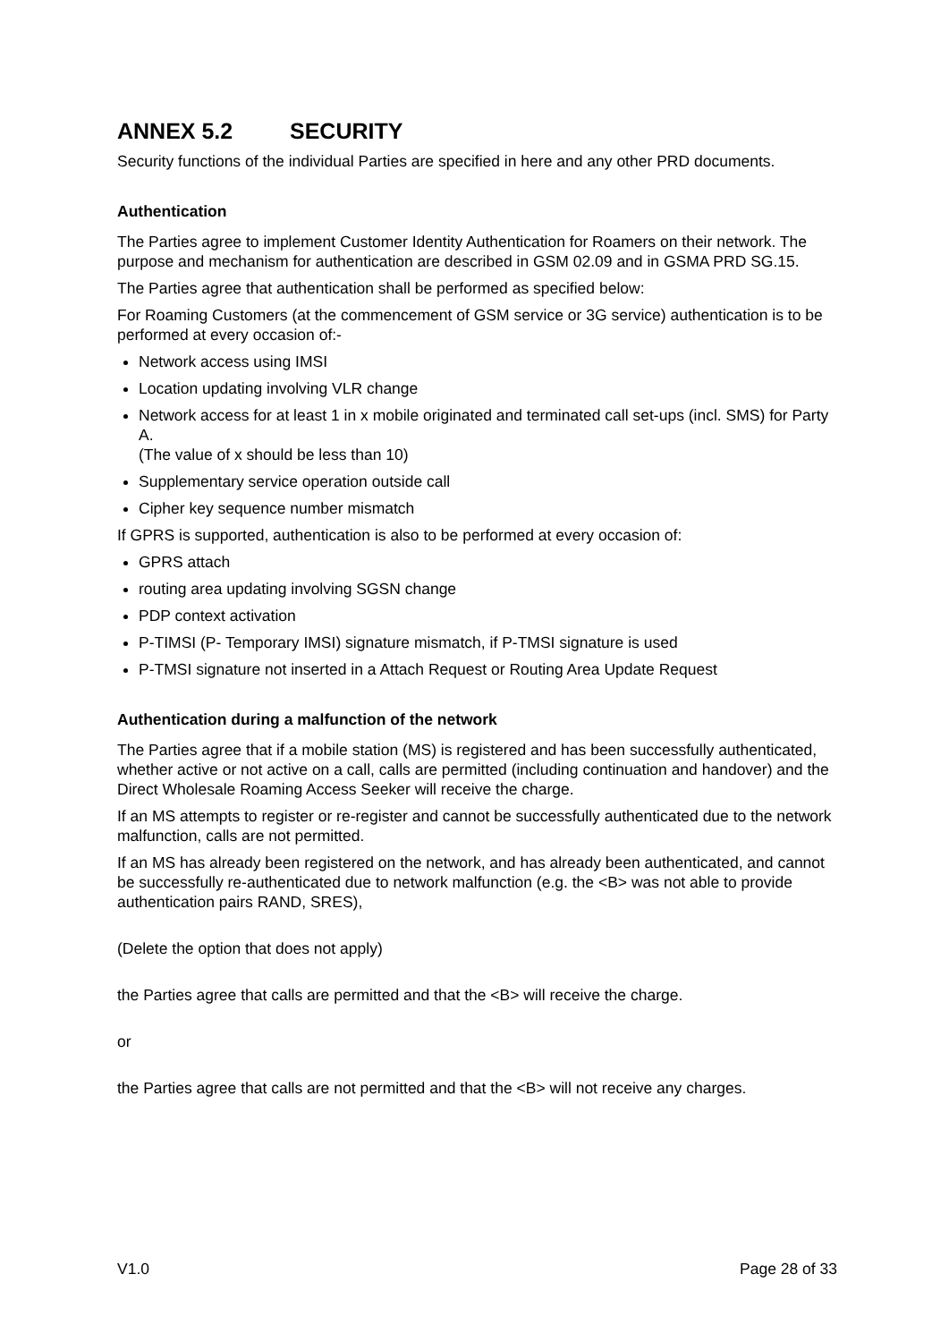ANNEX 5.2 SECURITY
Security functions of the individual Parties are specified in here and any other PRD documents.
Authentication
The Parties agree to implement Customer Identity Authentication for Roamers on their network. The purpose and mechanism for authentication are described in GSM 02.09 and in GSMA PRD SG.15.
The Parties agree that authentication shall be performed as specified below:
For Roaming Customers (at the commencement of GSM service or 3G service) authentication is to be performed at every occasion of:-
Network access using IMSI
Location updating involving VLR change
Network access for at least 1 in x mobile originated and terminated call set-ups (incl. SMS) for Party A.
(The value of x should be less than 10)
Supplementary service operation outside call
Cipher key sequence number mismatch
If GPRS is supported, authentication is also to be performed at every occasion of:
GPRS attach
routing area updating involving SGSN change
PDP context activation
P-TIMSI (P- Temporary IMSI) signature mismatch, if P-TMSI signature is used
P-TMSI signature not inserted in a Attach Request or Routing Area Update Request
Authentication during a malfunction of the network
The Parties agree that if a mobile station (MS) is registered and has been successfully authenticated, whether active or not active on a call, calls are permitted (including continuation and handover) and the Direct Wholesale Roaming Access Seeker will receive the charge.
If an MS attempts to register or re-register and cannot be successfully authenticated due to the network malfunction, calls are not permitted.
If an MS has already been registered on the network, and has already been authenticated, and cannot be successfully re-authenticated due to network malfunction (e.g. the <B> was not able to provide authentication pairs RAND, SRES),
(Delete the option that does not apply)
the Parties agree that calls are permitted and that the <B> will receive the charge.
or
the Parties agree that calls are not permitted and that the <B> will not receive any charges.
V1.0 Page 28 of 33